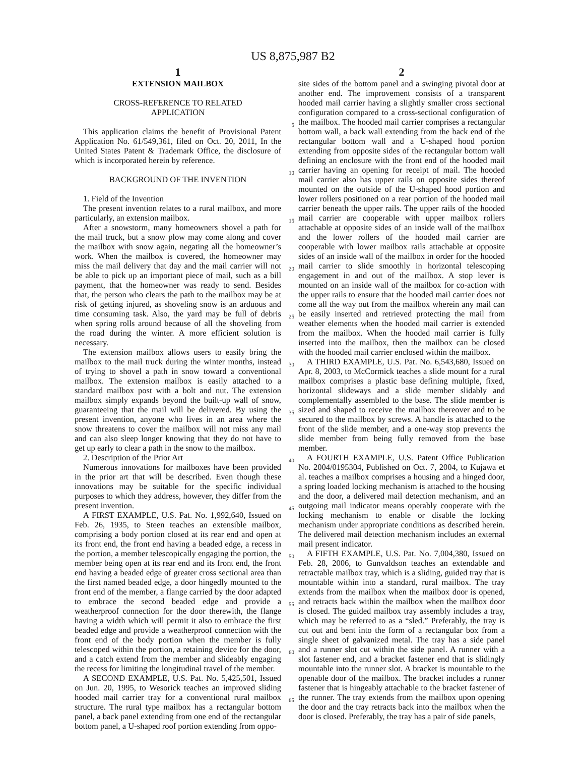US 8,875,987 B2
1
EXTENSION MAILBOX
CROSS-REFERENCE TO RELATED
APPLICATION
This application claims the benefit of Provisional Patent Application No. 61/549,361, filed on Oct. 20, 2011, In the United States Patent & Trademark Office, the disclosure of which is incorporated herein by reference.
BACKGROUND OF THE INVENTION
1. Field of the Invention
The present invention relates to a rural mailbox, and more particularly, an extension mailbox.
After a snowstorm, many homeowners shovel a path for the mail truck, but a snow plow may come along and cover the mailbox with snow again, negating all the homeowner’s work. When the mailbox is covered, the homeowner may miss the mail delivery that day and the mail carrier will not be able to pick up an important piece of mail, such as a bill payment, that the homeowner was ready to send. Besides that, the person who clears the path to the mailbox may be at risk of getting injured, as shoveling snow is an arduous and time consuming task. Also, the yard may be full of debris when spring rolls around because of all the shoveling from the road during the winter. A more efficient solution is necessary.
The extension mailbox allows users to easily bring the mailbox to the mail truck during the winter months, instead of trying to shovel a path in snow toward a conventional mailbox. The extension mailbox is easily attached to a standard mailbox post with a bolt and nut. The extension mailbox simply expands beyond the built-up wall of snow, guaranteeing that the mail will be delivered. By using the present invention, anyone who lives in an area where the snow threatens to cover the mailbox will not miss any mail and can also sleep longer knowing that they do not have to get up early to clear a path in the snow to the mailbox.
2. Description of the Prior Art
Numerous innovations for mailboxes have been provided in the prior art that will be described. Even though these innovations may be suitable for the specific individual purposes to which they address, however, they differ from the present invention.
A FIRST EXAMPLE, U.S. Pat. No. 1,992,640, Issued on Feb. 26, 1935, to Steen teaches an extensible mailbox, comprising a body portion closed at its rear end and open at its front end, the front end having a beaded edge, a recess in the portion, a member telescopically engaging the portion, the member being open at its rear end and its front end, the front end having a beaded edge of greater cross sectional area than the first named beaded edge, a door hingedly mounted to the front end of the member, a flange carried by the door adapted to embrace the second beaded edge and provide a weatherproof connection for the door therewith, the flange having a width which will permit it also to embrace the first beaded edge and provide a weatherproof connection with the front end of the body portion when the member is fully telescoped within the portion, a retaining device for the door, and a catch extend from the member and slideably engaging the recess for limiting the longitudinal travel of the member.
A SECOND EXAMPLE, U.S. Pat. No. 5,425,501, Issued on Jun. 20, 1995, to Wesorick teaches an improved sliding hooded mail carrier tray for a conventional rural mailbox structure. The rural type mailbox has a rectangular bottom panel, a back panel extending from one end of the rectangular bottom panel, a U-shaped roof portion extending from oppo-
5
10
15
20
25
30
35
40
45
50
55
60
65
2
site sides of the bottom panel and a swinging pivotal door at another end. The improvement consists of a transparent hooded mail carrier having a slightly smaller cross sectional configuration compared to a cross-sectional configuration of the mailbox. The hooded mail carrier comprises a rectangular bottom wall, a back wall extending from the back end of the rectangular bottom wall and a U-shaped hood portion extending from opposite sides of the rectangular bottom wall defining an enclosure with the front end of the hooded mail carrier having an opening for receipt of mail. The hooded mail carrier also has upper rails on opposite sides thereof mounted on the outside of the U-shaped hood portion and lower rollers positioned on a rear portion of the hooded mail carrier beneath the upper rails. The upper rails of the hooded mail carrier are cooperable with upper mailbox rollers attachable at opposite sides of an inside wall of the mailbox and the lower rollers of the hooded mail carrier are cooperable with lower mailbox rails attachable at opposite sides of an inside wall of the mailbox in order for the hooded mail carrier to slide smoothly in horizontal telescoping engagement in and out of the mailbox. A stop lever is mounted on an inside wall of the mailbox for co-action with the upper rails to ensure that the hooded mail carrier does not come all the way out from the mailbox wherein any mail can be easily inserted and retrieved protecting the mail from weather elements when the hooded mail carrier is extended from the mailbox. When the hooded mail carrier is fully inserted into the mailbox, then the mailbox can be closed with the hooded mail carrier enclosed within the mailbox.
A THIRD EXAMPLE, U.S. Pat. No. 6,543,680, Issued on Apr. 8, 2003, to McCormick teaches a slide mount for a rural mailbox comprises a plastic base defining multiple, fixed, horizontal slideways and a slide member slidably and complementally assembled to the base. The slide member is sized and shaped to receive the mailbox thereover and to be secured to the mailbox by screws. A handle is attached to the front of the slide member, and a one-way stop prevents the slide member from being fully removed from the base member.
A FOURTH EXAMPLE, U.S. Patent Office Publication No. 2004/0195304, Published on Oct. 7, 2004, to Kujawa et al. teaches a mailbox comprises a housing and a hinged door, a spring loaded locking mechanism is attached to the housing and the door, a delivered mail detection mechanism, and an outgoing mail indicator means operably cooperate with the locking mechanism to enable or disable the locking mechanism under appropriate conditions as described herein. The delivered mail detection mechanism includes an external mail present indicator.
A FIFTH EXAMPLE, U.S. Pat. No. 7,004,380, Issued on Feb. 28, 2006, to Gunvaldson teaches an extendable and retractable mailbox tray, which is a sliding, guided tray that is mountable within into a standard, rural mailbox. The tray extends from the mailbox when the mailbox door is opened, and retracts back within the mailbox when the mailbox door is closed. The guided mailbox tray assembly includes a tray, which may be referred to as a “sled.” Preferably, the tray is cut out and bent into the form of a rectangular box from a single sheet of galvanized metal. The tray has a side panel and a runner slot cut within the side panel. A runner with a slot fastener end, and a bracket fastener end that is slidingly mountable into the runner slot. A bracket is mountable to the openable door of the mailbox. The bracket includes a runner fastener that is hingeably attachable to the bracket fastener of the runner. The tray extends from the mailbox upon opening the door and the tray retracts back into the mailbox when the door is closed. Preferably, the tray has a pair of side panels,